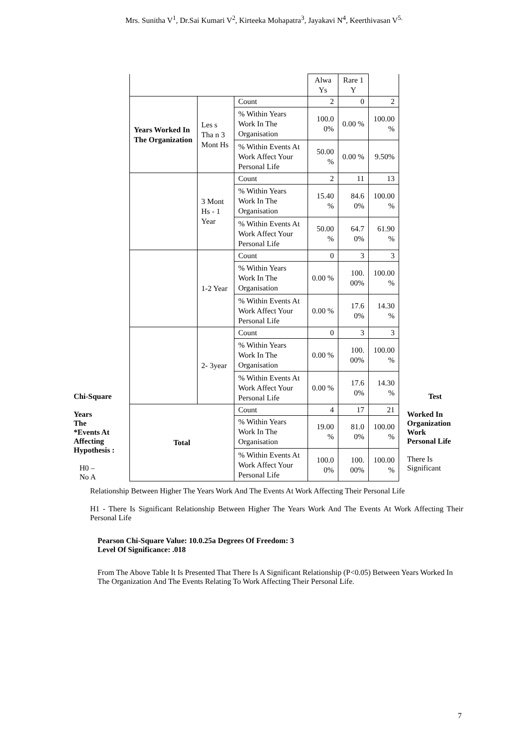Mrs. Sunitha V<sup>1</sup>, Dr.Sai Kumari V<sup>2</sup>, Kirteeka Mohapatra<sup>3</sup>, Jayakavi N<sup>4</sup>, Keerthivasan V<sup>5.</sup>
Chi-Square
Years
The
*Events At
Affecting
Hypothesis :
H0 –
No A
| | | | Alwa Ys | Rare 1 Y | |
| Years Worked In The Organization | Les s Tha n 3 Mont Hs | Count | 2 | 0 | 2 |
| | | % Within Years Work In The Organisation | 100.0 0% | 0.00 % | 100.00 % |
| | | % Within Events At Work Affect Your Personal Life | 50.00 % | 0.00 % | 9.50% |
| | 3 Mont Hs - 1 Year | Count | 2 | 11 | 13 |
| | | % Within Years Work In The Organisation | 15.40 % | 84.6 0% | 100.00 % |
| | | % Within Events At Work Affect Your Personal Life | 50.00 % | 64.7 0% | 61.90 % |
| | 1-2 Year | Count | 0 | 3 | 3 |
| | | % Within Years Work In The Organisation | 0.00 % | 100. 00% | 100.00 % |
| | | % Within Events At Work Affect Your Personal Life | 0.00 % | 17.6 0% | 14.30 % |
| | 2- 3year | Count | 0 | 3 | 3 |
| | | % Within Years Work In The Organisation | 0.00 % | 100. 00% | 100.00 % |
| | | % Within Events At Work Affect Your Personal Life | 0.00 % | 17.6 0% | 14.30 % |
| Total | | Count | 4 | 17 | 21 |
| | | % Within Years Work In The Organisation | 19.00 % | 81.0 0% | 100.00 % |
| | | % Within Events At Work Affect Your Personal Life | 100.0 0% | 100. 00% | 100.00 % |
Test
Worked In
Organization
Work
Personal Life
There Is
Significant
Relationship Between Higher The Years Work And The Events At Work Affecting Their Personal Life
H1 - There Is Significant Relationship Between Higher The Years Work And The Events At Work Affecting Their Personal Life
Pearson Chi-Square Value: 10.0.25a Degrees Of Freedom: 3
Level Of Significance: .018
From The Above Table It Is Presented That There Is A Significant Relationship (P<0.05) Between Years Worked In The Organization And The Events Relating To Work Affecting Their Personal Life.
7